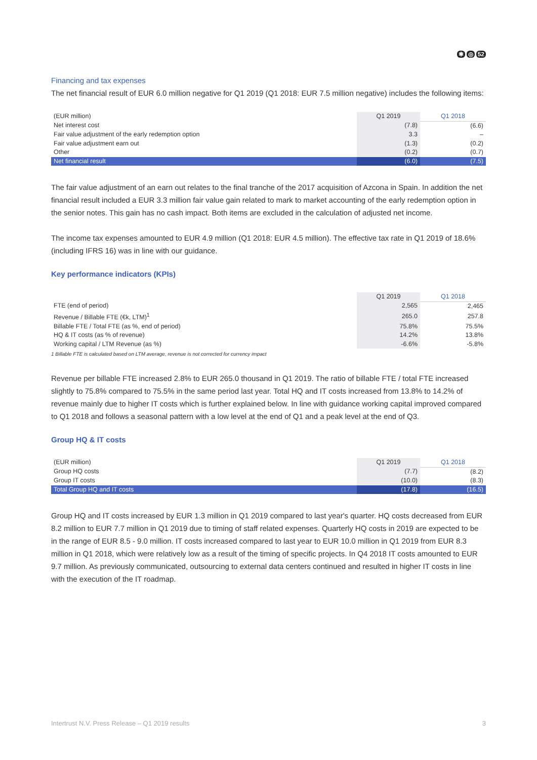✱ ◎ 52
Financing and tax expenses
The net financial result of EUR 6.0 million negative for Q1 2019 (Q1 2018: EUR 7.5 million negative) includes the following items:
| (EUR million) | Q1 2019 | Q1 2018 |
| --- | --- | --- |
| Net interest cost | (7.8) | (6.6) |
| Fair value adjustment of the early redemption option | 3.3 | – |
| Fair value adjustment earn out | (1.3) | (0.2) |
| Other | (0.2) | (0.7) |
| Net financial result | (6.0) | (7.5) |
The fair value adjustment of an earn out relates to the final tranche of the 2017 acquisition of Azcona in Spain. In addition the net financial result included a EUR 3.3 million fair value gain related to mark to market accounting of the early redemption option in the senior notes. This gain has no cash impact. Both items are excluded in the calculation of adjusted net income.
The income tax expenses amounted to EUR 4.9 million (Q1 2018: EUR 4.5 million). The effective tax rate in Q1 2019 of 18.6% (including IFRS 16) was in line with our guidance.
Key performance indicators (KPIs)
| | Q1 2019 | Q1 2018 |
| --- | --- | --- |
| FTE (end of period) | 2,565 | 2,465 |
| Revenue / Billable FTE (€k, LTM)<sup>1</sup> | 265.0 | 257.8 |
| Billable FTE / Total FTE (as %, end of period) | 75.8% | 75.5% |
| HQ & IT costs (as % of revenue) | 14.2% | 13.8% |
| Working capital / LTM Revenue (as %) | -6.6% | -5.8% |
1 Billable FTE is calculated based on LTM average, revenue is not corrected for currency impact
Revenue per billable FTE increased 2.8% to EUR 265.0 thousand in Q1 2019. The ratio of billable FTE / total FTE increased slightly to 75.8% compared to 75.5% in the same period last year. Total HQ and IT costs increased from 13.8% to 14.2% of revenue mainly due to higher IT costs which is further explained below. In line with guidance working capital improved compared to Q1 2018 and follows a seasonal pattern with a low level at the end of Q1 and a peak level at the end of Q3.
Group HQ & IT costs
| (EUR million) | Q1 2019 | Q1 2018 |
| --- | --- | --- |
| Group HQ costs | (7.7) | (8.2) |
| Group IT costs | (10.0) | (8.3) |
| Total Group HQ and IT costs | (17.8) | (16.5) |
Group HQ and IT costs increased by EUR 1.3 million in Q1 2019 compared to last year's quarter. HQ costs decreased from EUR 8.2 million to EUR 7.7 million in Q1 2019 due to timing of staff related expenses. Quarterly HQ costs in 2019 are expected to be in the range of EUR 8.5 - 9.0 million. IT costs increased compared to last year to EUR 10.0 million in Q1 2019 from EUR 8.3 million in Q1 2018, which were relatively low as a result of the timing of specific projects. In Q4 2018 IT costs amounted to EUR 9.7 million. As previously communicated, outsourcing to external data centers continued and resulted in higher IT costs in line with the execution of the IT roadmap.
Intertrust N.V. Press Release – Q1 2019 results 3